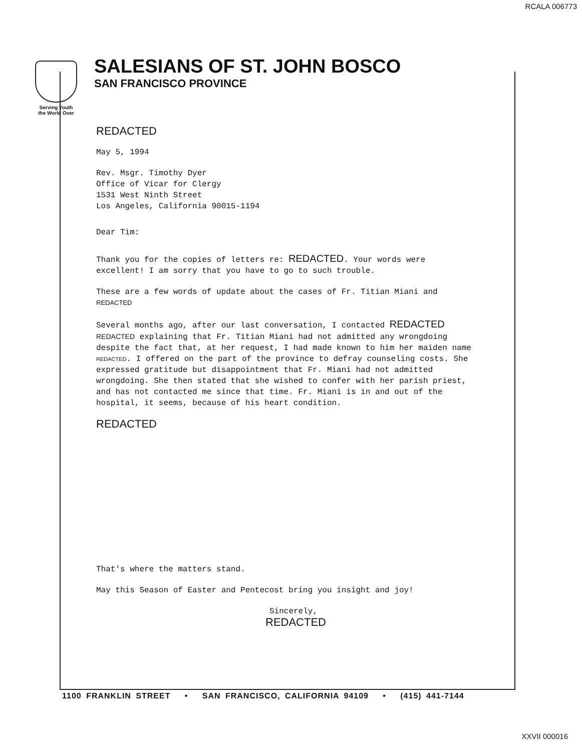RCALA 006773
Serving Youth
the World Over
SALESIANS OF ST. JOHN BOSCO
SAN FRANCISCO PROVINCE
REDACTED
May 5, 1994
Rev. Msgr. Timothy Dyer
Office of Vicar for Clergy
1531 West Ninth Street
Los Angeles, California 90015-1194
Dear Tim:
Thank you for the copies of letters re: REDACTED. Your words were excellent! I am sorry that you have to go to such trouble.
These are a few words of update about the cases of Fr. Titian Miani and REDACTED
Several months ago, after our last conversation, I contacted REDACTED REDACTED explaining that Fr. Titian Miani had not admitted any wrongdoing despite the fact that, at her request, I had made known to him her maiden name REDACTED. I offered on the part of the province to defray counseling costs. She expressed gratitude but disappointment that Fr. Miani had not admitted wrongdoing. She then stated that she wished to confer with her parish priest, and has not contacted me since that time. Fr. Miani is in and out of the hospital, it seems, because of his heart condition.
REDACTED
That's where the matters stand.
May this Season of Easter and Pentecost bring you insight and joy!
Sincerely,
REDACTED
1100 FRANKLIN STREET • SAN FRANCISCO, CALIFORNIA 94109 • (415) 441-7144
XXVII 000016